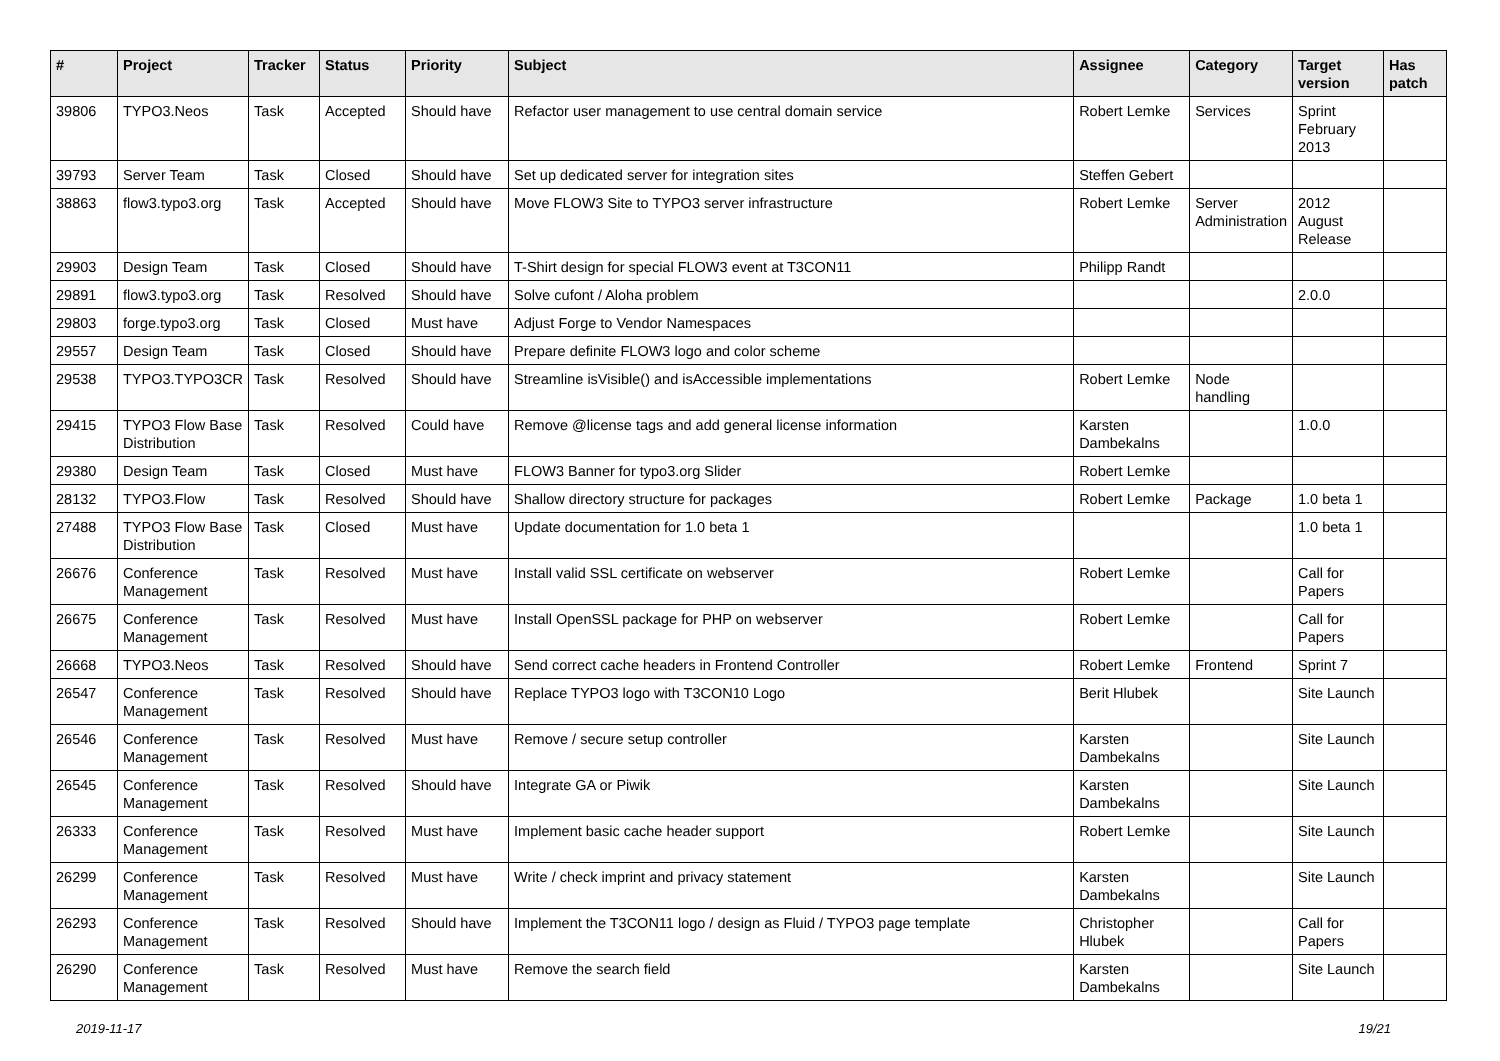| # | Project | Tracker | Status | Priority | Subject | Assignee | Category | Target version | Has patch |
| --- | --- | --- | --- | --- | --- | --- | --- | --- | --- |
| 39806 | TYPO3.Neos | Task | Accepted | Should have | Refactor user management to use central domain service | Robert Lemke | Services | Sprint February 2013 | |
| 39793 | Server Team | Task | Closed | Should have | Set up dedicated server for integration sites | Steffen Gebert | | | |
| 38863 | flow3.typo3.org | Task | Accepted | Should have | Move FLOW3 Site to TYPO3 server infrastructure | Robert Lemke | Server Administration | 2012 August Release | |
| 29903 | Design Team | Task | Closed | Should have | T-Shirt design for special FLOW3 event at T3CON11 | Philipp Randt | | | |
| 29891 | flow3.typo3.org | Task | Resolved | Should have | Solve cufont / Aloha problem | | | 2.0.0 | |
| 29803 | forge.typo3.org | Task | Closed | Must have | Adjust Forge to Vendor Namespaces | | | | |
| 29557 | Design Team | Task | Closed | Should have | Prepare definite FLOW3 logo and color scheme | | | | |
| 29538 | TYPO3.TYPO3CR | Task | Resolved | Should have | Streamline isVisible() and isAccessible implementations | Robert Lemke | Node handling | | |
| 29415 | TYPO3 Flow Base Distribution | Task | Resolved | Could have | Remove @license tags and add general license information | Karsten Dambekalns | | 1.0.0 | |
| 29380 | Design Team | Task | Closed | Must have | FLOW3 Banner for typo3.org Slider | Robert Lemke | | | |
| 28132 | TYPO3.Flow | Task | Resolved | Should have | Shallow directory structure for packages | Robert Lemke | Package | 1.0 beta 1 | |
| 27488 | TYPO3 Flow Base Distribution | Task | Closed | Must have | Update documentation for 1.0 beta 1 | | | 1.0 beta 1 | |
| 26676 | Conference Management | Task | Resolved | Must have | Install valid SSL certificate on webserver | Robert Lemke | | Call for Papers | |
| 26675 | Conference Management | Task | Resolved | Must have | Install OpenSSL package for PHP on webserver | Robert Lemke | | Call for Papers | |
| 26668 | TYPO3.Neos | Task | Resolved | Should have | Send correct cache headers in Frontend Controller | Robert Lemke | Frontend | Sprint 7 | |
| 26547 | Conference Management | Task | Resolved | Should have | Replace TYPO3 logo with T3CON10 Logo | Berit Hlubek | | Site Launch | |
| 26546 | Conference Management | Task | Resolved | Must have | Remove / secure setup controller | Karsten Dambekalns | | Site Launch | |
| 26545 | Conference Management | Task | Resolved | Should have | Integrate GA or Piwik | Karsten Dambekalns | | Site Launch | |
| 26333 | Conference Management | Task | Resolved | Must have | Implement basic cache header support | Robert Lemke | | Site Launch | |
| 26299 | Conference Management | Task | Resolved | Must have | Write / check imprint and privacy statement | Karsten Dambekalns | | Site Launch | |
| 26293 | Conference Management | Task | Resolved | Should have | Implement the T3CON11 logo / design as Fluid / TYPO3 page template | Christopher Hlubek | | Call for Papers | |
| 26290 | Conference Management | Task | Resolved | Must have | Remove the search field | Karsten Dambekalns | | Site Launch | |
2019-11-17 19/21